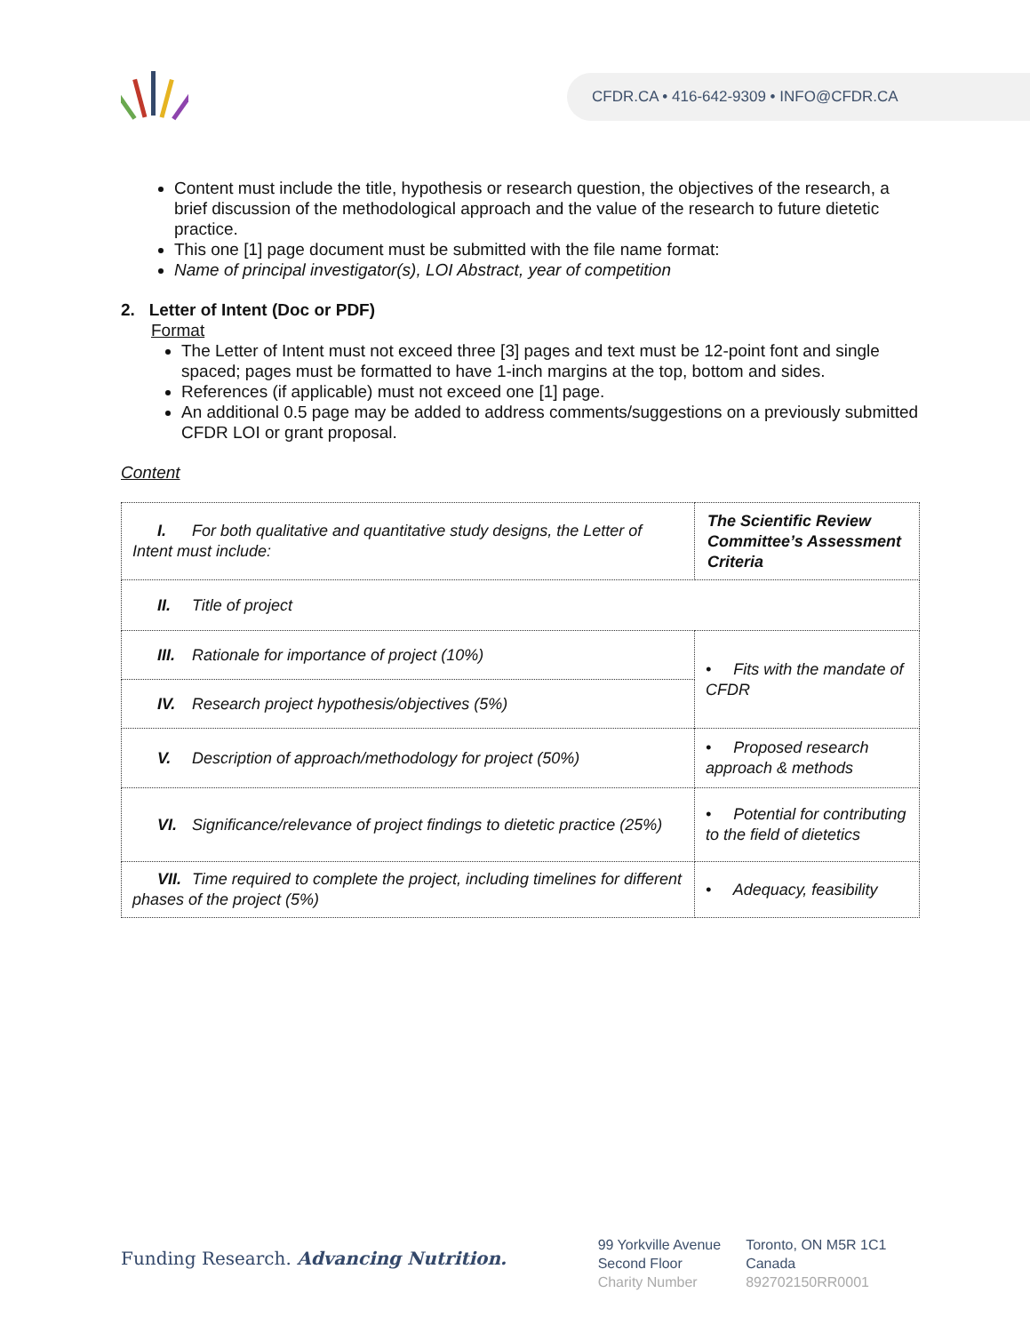CFDR.CA • 416-642-9309 • INFO@CFDR.CA
Content must include the title, hypothesis or research question, the objectives of the research, a brief discussion of the methodological approach and the value of the research to future dietetic practice.
This one [1] page document must be submitted with the file name format:
Name of principal investigator(s), LOI Abstract, year of competition
2. Letter of Intent (Doc or PDF)
Format
The Letter of Intent must not exceed three [3] pages and text must be 12-point font and single spaced; pages must be formatted to have 1-inch margins at the top, bottom and sides.
References (if applicable) must not exceed one [1] page.
An additional 0.5 page may be added to address comments/suggestions on a previously submitted CFDR LOI or grant proposal.
Content
| I. For both qualitative and quantitative study designs, the Letter of Intent must include: | The Scientific Review Committee’s Assessment Criteria |
| II. Title of project | |
| III. Rationale for importance of project (10%) | • Fits with the mandate of CFDR |
| IV. Research project hypothesis/objectives (5%) | |
| V. Description of approach/methodology for project (50%) | • Proposed research approach & methods |
| VI. Significance/relevance of project findings to dietetic practice (25%) | • Potential for contributing to the field of dietetics |
| VII. Time required to complete the project, including timelines for different phases of the project (5%) | • Adequacy, feasibility |
Funding Research. Advancing Nutrition.
99 Yorkville Avenue
Second Floor
Charity Number
Toronto, ON M5R 1C1
Canada
892702150RR0001